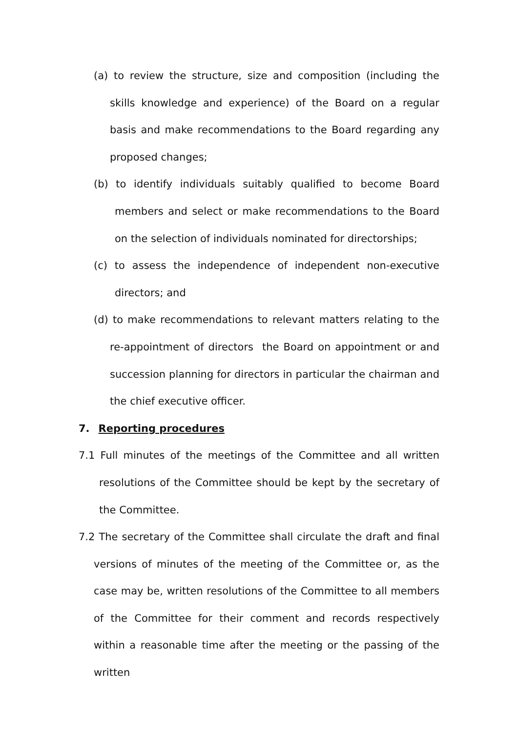(a) to review the structure, size and composition (including the skills knowledge and experience) of the Board on a regular basis and make recommendations to the Board regarding any proposed changes;
(b) to identify individuals suitably qualified to become Board members and select or make recommendations to the Board on the selection of individuals nominated for directorships;
(c) to assess the independence of independent non-executive directors; and
(d) to make recommendations to relevant matters relating to the re-appointment of directors the Board on appointment or and succession planning for directors in particular the chairman and the chief executive officer.
7. Reporting procedures
7.1 Full minutes of the meetings of the Committee and all written resolutions of the Committee should be kept by the secretary of the Committee.
7.2 The secretary of the Committee shall circulate the draft and final versions of minutes of the meeting of the Committee or, as the case may be, written resolutions of the Committee to all members of the Committee for their comment and records respectively within a reasonable time after the meeting or the passing of the written